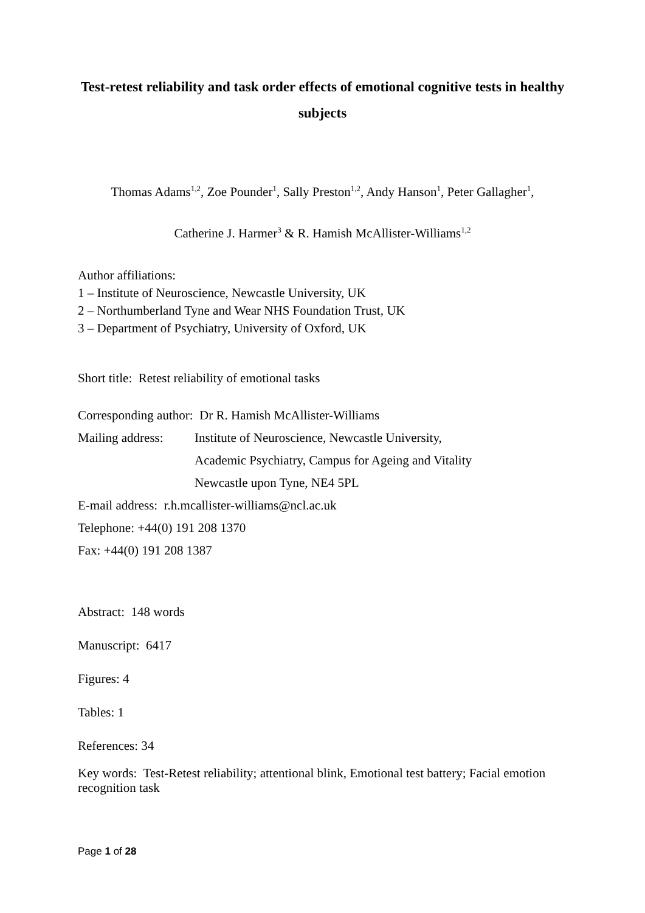Test-retest reliability and task order effects of emotional cognitive tests in healthy subjects
Thomas Adams<sup>1,2</sup>, Zoe Pounder<sup>1</sup>, Sally Preston<sup>1,2</sup>, Andy Hanson<sup>1</sup>, Peter Gallagher<sup>1</sup>,
Catherine J. Harmer<sup>3</sup> & R. Hamish McAllister-Williams<sup>1,2</sup>
Author affiliations:
1 – Institute of Neuroscience, Newcastle University, UK
2 – Northumberland Tyne and Wear NHS Foundation Trust, UK
3 – Department of Psychiatry, University of Oxford, UK
Short title: Retest reliability of emotional tasks
Corresponding author: Dr R. Hamish McAllister-Williams
Mailing address: Institute of Neuroscience, Newcastle University,
Academic Psychiatry, Campus for Ageing and Vitality
Newcastle upon Tyne, NE4 5PL
E-mail address: r.h.mcallister-williams@ncl.ac.uk
Telephone: +44(0) 191 208 1370
Fax: +44(0) 191 208 1387
Abstract: 148 words
Manuscript: 6417
Figures: 4
Tables: 1
References: 34
Key words: Test-Retest reliability; attentional blink, Emotional test battery; Facial emotion recognition task
Page 1 of 28